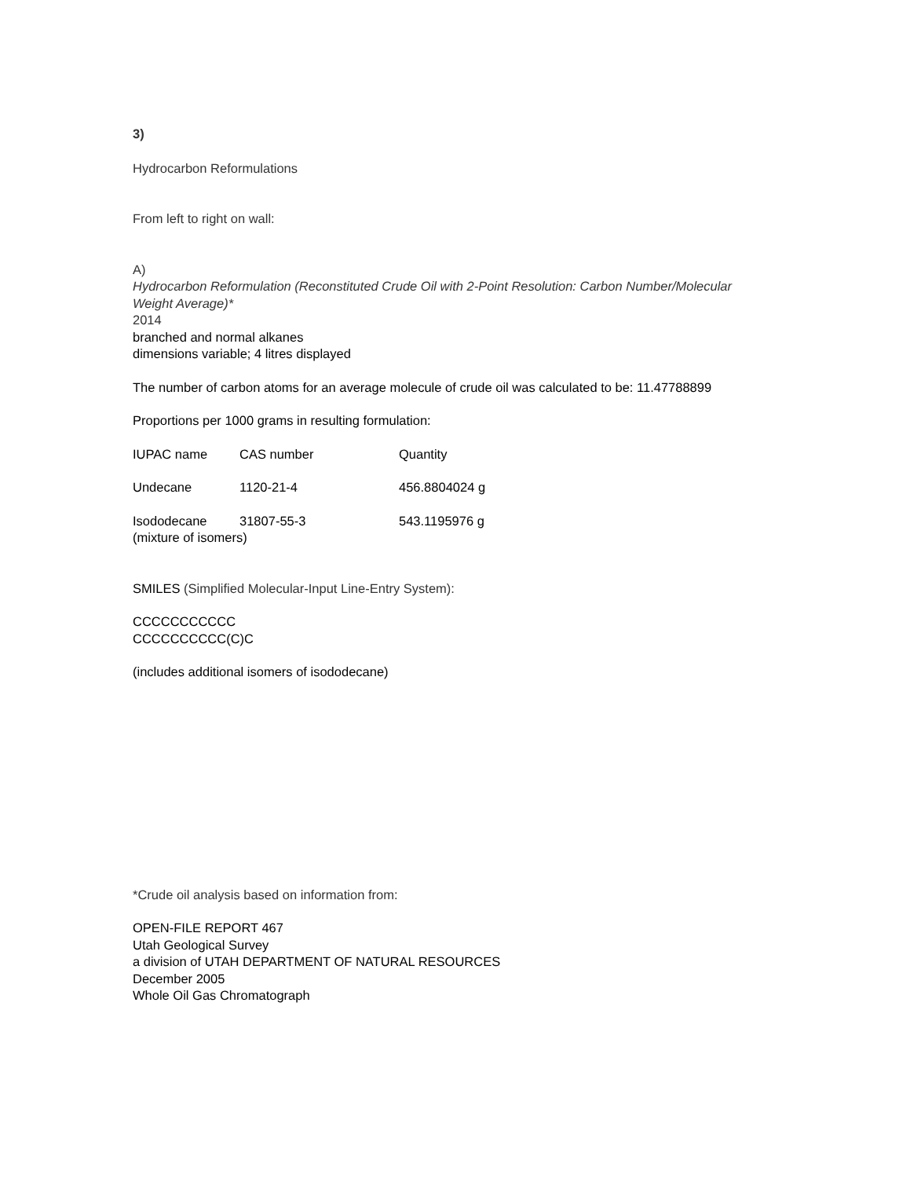3)
Hydrocarbon Reformulations
From left to right on wall:
A)
Hydrocarbon Reformulation (Reconstituted Crude Oil with 2-Point Resolution: Carbon Number/Molecular Weight Average)*
2014
branched and normal alkanes
dimensions variable; 4 litres displayed
The number of carbon atoms for an average molecule of crude oil was calculated to be: 11.47788899
Proportions per 1000 grams in resulting formulation:
| IUPAC name | CAS number | Quantity |
| Undecane | 1120-21-4 | 456.8804024 g |
| Isododecane | 31807-55-3 | 543.1195976 g |
| (mixture of isomers) | | |
SMILES (Simplified Molecular-Input Line-Entry System):
CCCCCCCCCCC
CCCCCCCCCC(C)C
(includes additional isomers of isododecane)
*Crude oil analysis based on information from:
OPEN-FILE REPORT 467
Utah Geological Survey
a division of UTAH DEPARTMENT OF NATURAL RESOURCES
December 2005
Whole Oil Gas Chromatograph